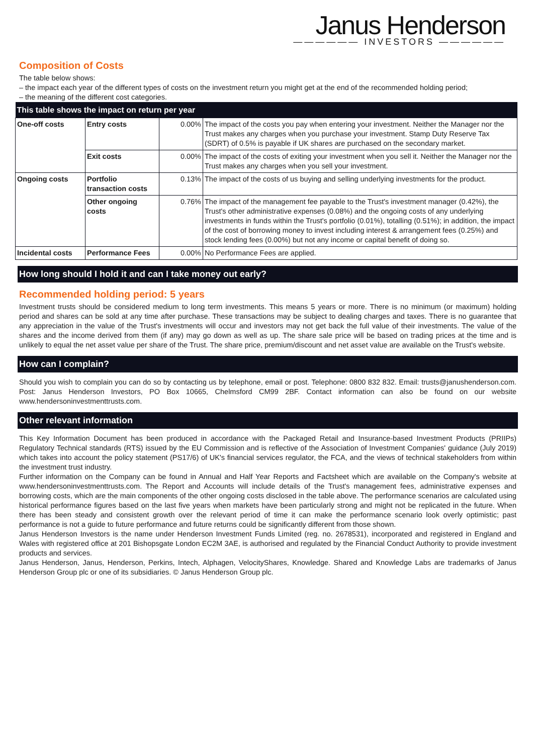Janus Henderson
—————— INVESTORS ——————
Composition of Costs
The table below shows:
– the impact each year of the different types of costs on the investment return you might get at the end of the recommended holding period;
– the meaning of the different cost categories.
| This table shows the impact on return per year | | | |
| --- | --- | --- | --- |
| One-off costs | Entry costs | 0.00% | The impact of the costs you pay when entering your investment. Neither the Manager nor the Trust makes any charges when you purchase your investment. Stamp Duty Reserve Tax (SDRT) of 0.5% is payable if UK shares are purchased on the secondary market. |
| | Exit costs | 0.00% | The impact of the costs of exiting your investment when you sell it. Neither the Manager nor the Trust makes any charges when you sell your investment. |
| Ongoing costs | Portfolio transaction costs | 0.13% | The impact of the costs of us buying and selling underlying investments for the product. |
| | Other ongoing costs | 0.76% | The impact of the management fee payable to the Trust's investment manager (0.42%), the Trust's other administrative expenses (0.08%) and the ongoing costs of any underlying investments in funds within the Trust's portfolio (0.01%), totalling (0.51%); in addition, the impact of the cost of borrowing money to invest including interest & arrangement fees (0.25%) and stock lending fees (0.00%) but not any income or capital benefit of doing so. |
| Incidental costs | Performance Fees | 0.00% | No Performance Fees are applied. |
How long should I hold it and can I take money out early?
Recommended holding period: 5 years
Investment trusts should be considered medium to long term investments. This means 5 years or more. There is no minimum (or maximum) holding period and shares can be sold at any time after purchase. These transactions may be subject to dealing charges and taxes. There is no guarantee that any appreciation in the value of the Trust's investments will occur and investors may not get back the full value of their investments. The value of the shares and the income derived from them (if any) may go down as well as up. The share sale price will be based on trading prices at the time and is unlikely to equal the net asset value per share of the Trust. The share price, premium/discount and net asset value are available on the Trust's website.
How can I complain?
Should you wish to complain you can do so by contacting us by telephone, email or post. Telephone: 0800 832 832. Email: trusts@janushenderson.com. Post: Janus Henderson Investors, PO Box 10665, Chelmsford CM99 2BF. Contact information can also be found on our website www.hendersoninvestmenttrusts.com.
Other relevant information
This Key Information Document has been produced in accordance with the Packaged Retail and Insurance-based Investment Products (PRIIPs) Regulatory Technical standards (RTS) issued by the EU Commission and is reflective of the Association of Investment Companies' guidance (July 2019) which takes into account the policy statement (PS17/6) of UK's financial services regulator, the FCA, and the views of technical stakeholders from within the investment trust industry.
Further information on the Company can be found in Annual and Half Year Reports and Factsheet which are available on the Company's website at www.hendersoninvestmenttrusts.com. The Report and Accounts will include details of the Trust's management fees, administrative expenses and borrowing costs, which are the main components of the other ongoing costs disclosed in the table above. The performance scenarios are calculated using historical performance figures based on the last five years when markets have been particularly strong and might not be replicated in the future. When there has been steady and consistent growth over the relevant period of time it can make the performance scenario look overly optimistic; past performance is not a guide to future performance and future returns could be significantly different from those shown.
Janus Henderson Investors is the name under Henderson Investment Funds Limited (reg. no. 2678531), incorporated and registered in England and Wales with registered office at 201 Bishopsgate London EC2M 3AE, is authorised and regulated by the Financial Conduct Authority to provide investment products and services.
Janus Henderson, Janus, Henderson, Perkins, Intech, Alphagen, VelocityShares, Knowledge. Shared and Knowledge Labs are trademarks of Janus Henderson Group plc or one of its subsidiaries. © Janus Henderson Group plc.